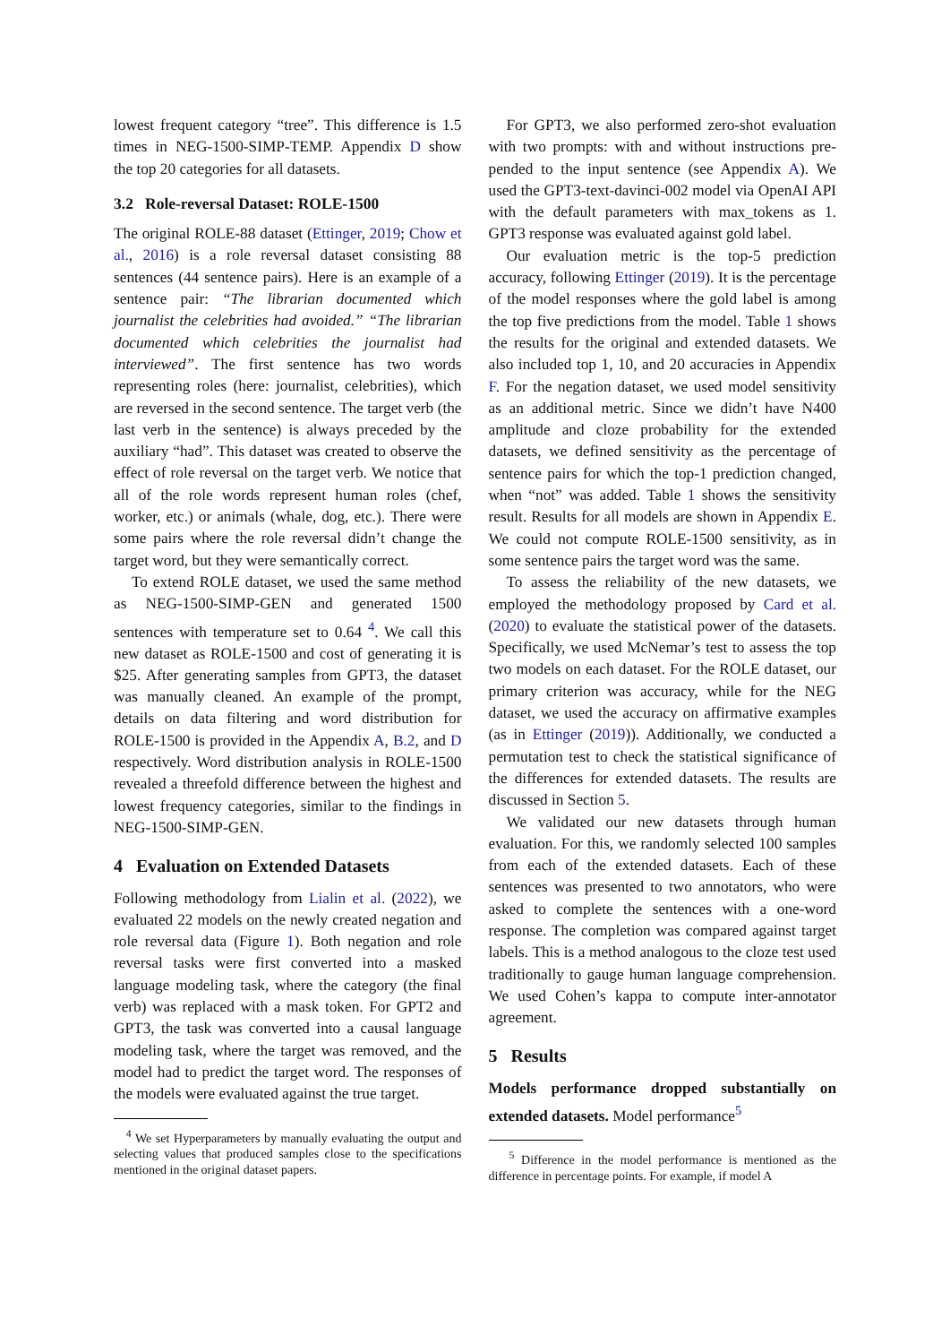lowest frequent category “tree”. This difference is 1.5 times in NEG-1500-SIMP-TEMP. Appendix D show the top 20 categories for all datasets.
3.2 Role-reversal Dataset: ROLE-1500
The original ROLE-88 dataset (Ettinger, 2019; Chow et al., 2016) is a role reversal dataset consisting 88 sentences (44 sentence pairs). Here is an example of a sentence pair: “The librarian documented which journalist the celebrities had avoided.” “The librarian documented which celebrities the journalist had interviewed”. The first sentence has two words representing roles (here: journalist, celebrities), which are reversed in the second sentence. The target verb (the last verb in the sentence) is always preceded by the auxiliary “had”. This dataset was created to observe the effect of role reversal on the target verb. We notice that all of the role words represent human roles (chef, worker, etc.) or animals (whale, dog, etc.). There were some pairs where the role reversal didn’t change the target word, but they were semantically correct.
To extend ROLE dataset, we used the same method as NEG-1500-SIMP-GEN and generated 1500 sentences with temperature set to 0.64 <sup>4</sup>. We call this new dataset as ROLE-1500 and cost of generating it is $25. After generating samples from GPT3, the dataset was manually cleaned. An example of the prompt, details on data filtering and word distribution for ROLE-1500 is provided in the Appendix A, B.2, and D respectively. Word distribution analysis in ROLE-1500 revealed a threefold difference between the highest and lowest frequency categories, similar to the findings in NEG-1500-SIMP-GEN.
4 Evaluation on Extended Datasets
Following methodology from Lialin et al. (2022), we evaluated 22 models on the newly created negation and role reversal data (Figure 1). Both negation and role reversal tasks were first converted into a masked language modeling task, where the category (the final verb) was replaced with a mask token. For GPT2 and GPT3, the task was converted into a causal language modeling task, where the target was removed, and the model had to predict the target word. The responses of the models were evaluated against the true target.
<sup>4</sup> We set Hyperparameters by manually evaluating the output and selecting values that produced samples close to the specifications mentioned in the original dataset papers.
For GPT3, we also performed zero-shot evaluation with two prompts: with and without instructions pre-pended to the input sentence (see Appendix A). We used the GPT3-text-davinci-002 model via OpenAI API with the default parameters with max_tokens as 1. GPT3 response was evaluated against gold label.
Our evaluation metric is the top-5 prediction accuracy, following Ettinger (2019). It is the percentage of the model responses where the gold label is among the top five predictions from the model. Table 1 shows the results for the original and extended datasets. We also included top 1, 10, and 20 accuracies in Appendix F. For the negation dataset, we used model sensitivity as an additional metric. Since we didn’t have N400 amplitude and cloze probability for the extended datasets, we defined sensitivity as the percentage of sentence pairs for which the top-1 prediction changed, when “not” was added. Table 1 shows the sensitivity result. Results for all models are shown in Appendix E. We could not compute ROLE-1500 sensitivity, as in some sentence pairs the target word was the same.
To assess the reliability of the new datasets, we employed the methodology proposed by Card et al. (2020) to evaluate the statistical power of the datasets. Specifically, we used McNemar’s test to assess the top two models on each dataset. For the ROLE dataset, our primary criterion was accuracy, while for the NEG dataset, we used the accuracy on affirmative examples (as in Ettinger (2019)). Additionally, we conducted a permutation test to check the statistical significance of the differences for extended datasets. The results are discussed in Section 5.
We validated our new datasets through human evaluation. For this, we randomly selected 100 samples from each of the extended datasets. Each of these sentences was presented to two annotators, who were asked to complete the sentences with a one-word response. The completion was compared against target labels. This is a method analogous to the cloze test used traditionally to gauge human language comprehension. We used Cohen’s kappa to compute inter-annotator agreement.
5 Results
Models performance dropped substantially on extended datasets. Model performance<sup>5</sup>
<sup>5</sup> Difference in the model performance is mentioned as the difference in percentage points. For example, if model A